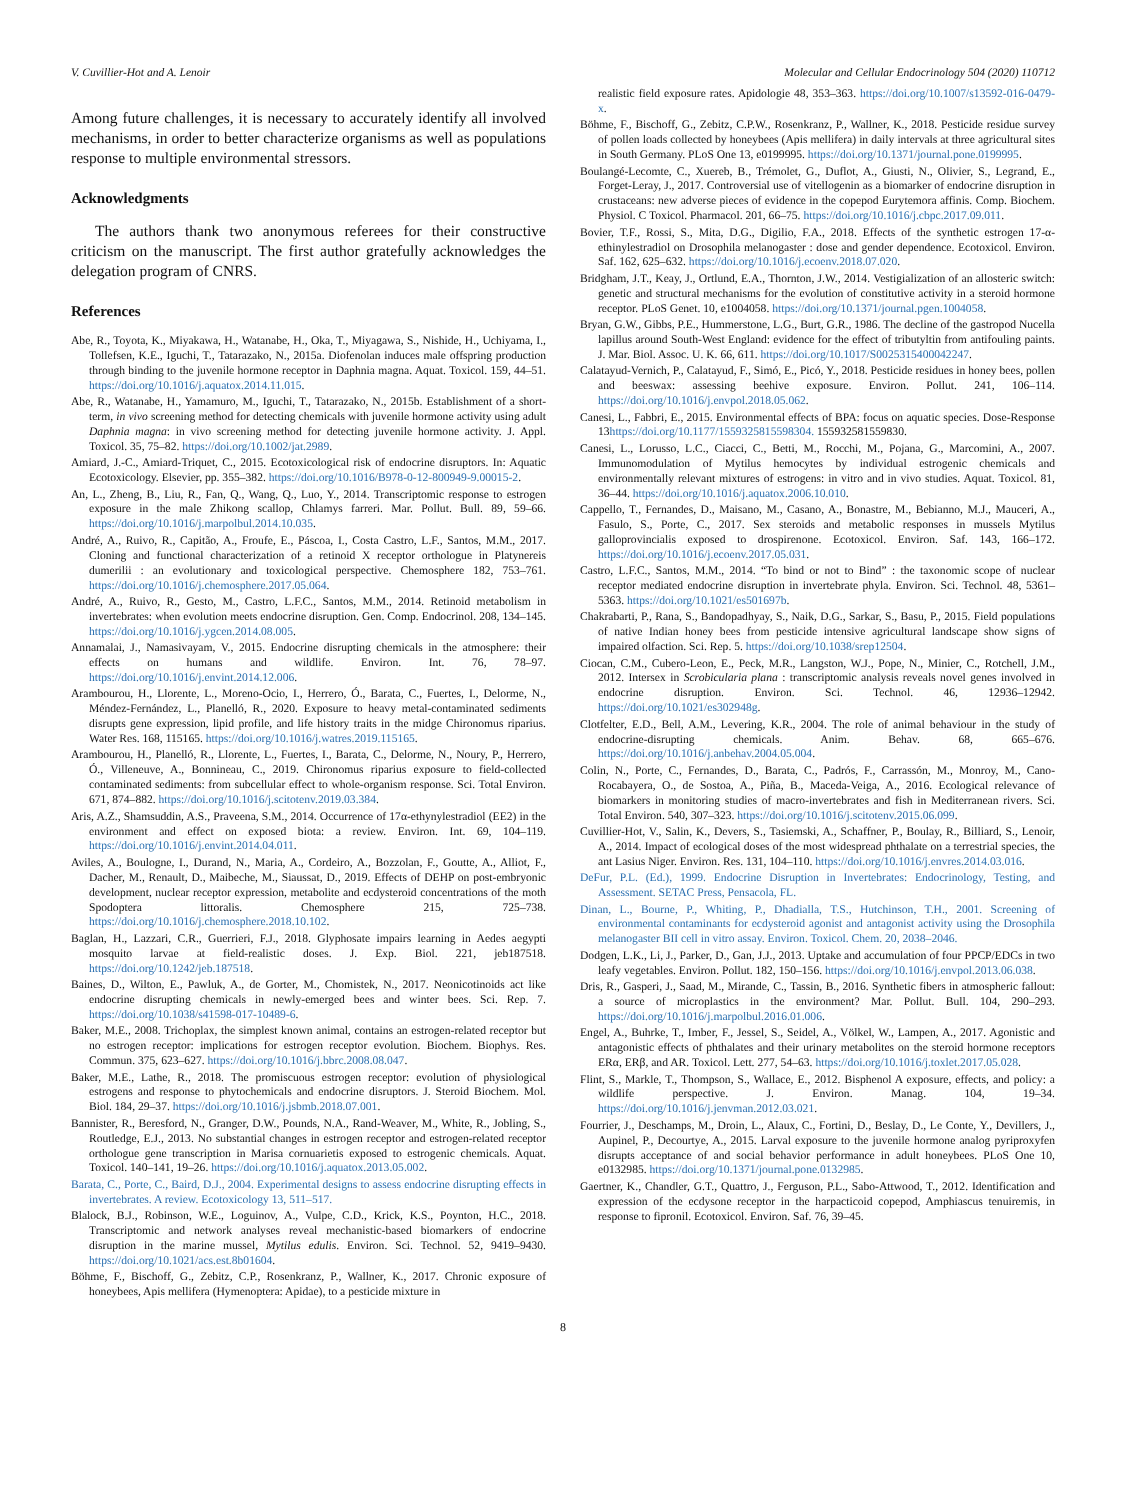V. Cuvillier-Hot and A. Lenoir Molecular and Cellular Endocrinology 504 (2020) 110712
Among future challenges, it is necessary to accurately identify all involved mechanisms, in order to better characterize organisms as well as populations response to multiple environmental stressors.
Acknowledgments
The authors thank two anonymous referees for their constructive criticism on the manuscript. The first author gratefully acknowledges the delegation program of CNRS.
References
Abe, R., Toyota, K., Miyakawa, H., Watanabe, H., Oka, T., Miyagawa, S., Nishide, H., Uchiyama, I., Tollefsen, K.E., Iguchi, T., Tatarazako, N., 2015a. Diofenolan induces male offspring production through binding to the juvenile hormone receptor in Daphnia magna. Aquat. Toxicol. 159, 44–51. https://doi.org/10.1016/j.aquatox.2014.11.015.
Abe, R., Watanabe, H., Yamamuro, M., Iguchi, T., Tatarazako, N., 2015b. Establishment of a short-term, in vivo screening method for detecting chemicals with juvenile hormone activity using adult Daphnia magna: in vivo screening method for detecting juvenile hormone activity. J. Appl. Toxicol. 35, 75–82. https://doi.org/10.1002/jat.2989.
Amiard, J.-C., Amiard-Triquet, C., 2015. Ecotoxicological risk of endocrine disruptors. In: Aquatic Ecotoxicology. Elsevier, pp. 355–382. https://doi.org/10.1016/B978-0-12-800949-9.00015-2.
An, L., Zheng, B., Liu, R., Fan, Q., Wang, Q., Luo, Y., 2014. Transcriptomic response to estrogen exposure in the male Zhikong scallop, Chlamys farreri. Mar. Pollut. Bull. 89, 59–66. https://doi.org/10.1016/j.marpolbul.2014.10.035.
André, A., Ruivo, R., Capitão, A., Froufe, E., Páscoa, I., Costa Castro, L.F., Santos, M.M., 2017. Cloning and functional characterization of a retinoid X receptor orthologue in Platynereis dumerilii : an evolutionary and toxicological perspective. Chemosphere 182, 753–761. https://doi.org/10.1016/j.chemosphere.2017.05.064.
André, A., Ruivo, R., Gesto, M., Castro, L.F.C., Santos, M.M., 2014. Retinoid metabolism in invertebrates: when evolution meets endocrine disruption. Gen. Comp. Endocrinol. 208, 134–145. https://doi.org/10.1016/j.ygcen.2014.08.005.
Annamalai, J., Namasivayam, V., 2015. Endocrine disrupting chemicals in the atmosphere: their effects on humans and wildlife. Environ. Int. 76, 78–97. https://doi.org/10.1016/j.envint.2014.12.006.
Arambourou, H., Llorente, L., Moreno-Ocio, I., Herrero, Ó., Barata, C., Fuertes, I., Delorme, N., Méndez-Fernández, L., Planelló, R., 2020. Exposure to heavy metal-contaminated sediments disrupts gene expression, lipid profile, and life history traits in the midge Chironomus riparius. Water Res. 168, 115165. https://doi.org/10.1016/j.watres.2019.115165.
Arambourou, H., Planelló, R., Llorente, L., Fuertes, I., Barata, C., Delorme, N., Noury, P., Herrero, Ó., Villeneuve, A., Bonnineau, C., 2019. Chironomus riparius exposure to field-collected contaminated sediments: from subcellular effect to whole-organism response. Sci. Total Environ. 671, 874–882. https://doi.org/10.1016/j.scitotenv.2019.03.384.
Aris, A.Z., Shamsuddin, A.S., Praveena, S.M., 2014. Occurrence of 17α-ethynylestradiol (EE2) in the environment and effect on exposed biota: a review. Environ. Int. 69, 104–119. https://doi.org/10.1016/j.envint.2014.04.011.
Aviles, A., Boulogne, I., Durand, N., Maria, A., Cordeiro, A., Bozzolan, F., Goutte, A., Alliot, F., Dacher, M., Renault, D., Maibeche, M., Siaussat, D., 2019. Effects of DEHP on post-embryonic development, nuclear receptor expression, metabolite and ecdysteroid concentrations of the moth Spodoptera littoralis. Chemosphere 215, 725–738. https://doi.org/10.1016/j.chemosphere.2018.10.102.
Baglan, H., Lazzari, C.R., Guerrieri, F.J., 2018. Glyphosate impairs learning in Aedes aegypti mosquito larvae at field-realistic doses. J. Exp. Biol. 221, jeb187518. https://doi.org/10.1242/jeb.187518.
Baines, D., Wilton, E., Pawluk, A., de Gorter, M., Chomistek, N., 2017. Neonicotinoids act like endocrine disrupting chemicals in newly-emerged bees and winter bees. Sci. Rep. 7. https://doi.org/10.1038/s41598-017-10489-6.
Baker, M.E., 2008. Trichoplax, the simplest known animal, contains an estrogen-related receptor but no estrogen receptor: implications for estrogen receptor evolution. Biochem. Biophys. Res. Commun. 375, 623–627. https://doi.org/10.1016/j.bbrc.2008.08.047.
Baker, M.E., Lathe, R., 2018. The promiscuous estrogen receptor: evolution of physiological estrogens and response to phytochemicals and endocrine disruptors. J. Steroid Biochem. Mol. Biol. 184, 29–37. https://doi.org/10.1016/j.jsbmb.2018.07.001.
Bannister, R., Beresford, N., Granger, D.W., Pounds, N.A., Rand-Weaver, M., White, R., Jobling, S., Routledge, E.J., 2013. No substantial changes in estrogen receptor and estrogen-related receptor orthologue gene transcription in Marisa cornuarietis exposed to estrogenic chemicals. Aquat. Toxicol. 140–141, 19–26. https://doi.org/10.1016/j.aquatox.2013.05.002.
Barata, C., Porte, C., Baird, D.J., 2004. Experimental designs to assess endocrine disrupting effects in invertebrates. A review. Ecotoxicology 13, 511–517.
Blalock, B.J., Robinson, W.E., Loguinov, A., Vulpe, C.D., Krick, K.S., Poynton, H.C., 2018. Transcriptomic and network analyses reveal mechanistic-based biomarkers of endocrine disruption in the marine mussel, Mytilus edulis. Environ. Sci. Technol. 52, 9419–9430. https://doi.org/10.1021/acs.est.8b01604.
Böhme, F., Bischoff, G., Zebitz, C.P., Rosenkranz, P., Wallner, K., 2017. Chronic exposure of honeybees, Apis mellifera (Hymenoptera: Apidae), to a pesticide mixture in
realistic field exposure rates. Apidologie 48, 353–363. https://doi.org/10.1007/s13592-016-0479-x.
Böhme, F., Bischoff, G., Zebitz, C.P.W., Rosenkranz, P., Wallner, K., 2018. Pesticide residue survey of pollen loads collected by honeybees (Apis mellifera) in daily intervals at three agricultural sites in South Germany. PLoS One 13, e0199995. https://doi.org/10.1371/journal.pone.0199995.
Boulangé-Lecomte, C., Xuereb, B., Trémolet, G., Duflot, A., Giusti, N., Olivier, S., Legrand, E., Forget-Leray, J., 2017. Controversial use of vitellogenin as a biomarker of endocrine disruption in crustaceans: new adverse pieces of evidence in the copepod Eurytemora affinis. Comp. Biochem. Physiol. C Toxicol. Pharmacol. 201, 66–75. https://doi.org/10.1016/j.cbpc.2017.09.011.
Bovier, T.F., Rossi, S., Mita, D.G., Digilio, F.A., 2018. Effects of the synthetic estrogen 17-α-ethinylestradiol on Drosophila melanogaster : dose and gender dependence. Ecotoxicol. Environ. Saf. 162, 625–632. https://doi.org/10.1016/j.ecoenv.2018.07.020.
Bridgham, J.T., Keay, J., Ortlund, E.A., Thornton, J.W., 2014. Vestigialization of an allosteric switch: genetic and structural mechanisms for the evolution of constitutive activity in a steroid hormone receptor. PLoS Genet. 10, e1004058. https://doi.org/10.1371/journal.pgen.1004058.
Bryan, G.W., Gibbs, P.E., Hummerstone, L.G., Burt, G.R., 1986. The decline of the gastropod Nucella lapillus around South-West England: evidence for the effect of tributyltin from antifouling paints. J. Mar. Biol. Assoc. U. K. 66, 611. https://doi.org/10.1017/S0025315400042247.
Calatayud-Vernich, P., Calatayud, F., Simó, E., Picó, Y., 2018. Pesticide residues in honey bees, pollen and beeswax: assessing beehive exposure. Environ. Pollut. 241, 106–114. https://doi.org/10.1016/j.envpol.2018.05.062.
Canesi, L., Fabbri, E., 2015. Environmental effects of BPA: focus on aquatic species. Dose-Response 13https://doi.org/10.1177/1559325815598304. 155932581559830.
Canesi, L., Lorusso, L.C., Ciacci, C., Betti, M., Rocchi, M., Pojana, G., Marcomini, A., 2007. Immunomodulation of Mytilus hemocytes by individual estrogenic chemicals and environmentally relevant mixtures of estrogens: in vitro and in vivo studies. Aquat. Toxicol. 81, 36–44. https://doi.org/10.1016/j.aquatox.2006.10.010.
Cappello, T., Fernandes, D., Maisano, M., Casano, A., Bonastre, M., Bebianno, M.J., Mauceri, A., Fasulo, S., Porte, C., 2017. Sex steroids and metabolic responses in mussels Mytilus galloprovincialis exposed to drospirenone. Ecotoxicol. Environ. Saf. 143, 166–172. https://doi.org/10.1016/j.ecoenv.2017.05.031.
Castro, L.F.C., Santos, M.M., 2014. “To bind or not to Bind” : the taxonomic scope of nuclear receptor mediated endocrine disruption in invertebrate phyla. Environ. Sci. Technol. 48, 5361–5363. https://doi.org/10.1021/es501697b.
Chakrabarti, P., Rana, S., Bandopadhyay, S., Naik, D.G., Sarkar, S., Basu, P., 2015. Field populations of native Indian honey bees from pesticide intensive agricultural landscape show signs of impaired olfaction. Sci. Rep. 5. https://doi.org/10.1038/srep12504.
Ciocan, C.M., Cubero-Leon, E., Peck, M.R., Langston, W.J., Pope, N., Minier, C., Rotchell, J.M., 2012. Intersex in Scrobicularia plana : transcriptomic analysis reveals novel genes involved in endocrine disruption. Environ. Sci. Technol. 46, 12936–12942. https://doi.org/10.1021/es302948g.
Clotfelter, E.D., Bell, A.M., Levering, K.R., 2004. The role of animal behaviour in the study of endocrine-disrupting chemicals. Anim. Behav. 68, 665–676. https://doi.org/10.1016/j.anbehav.2004.05.004.
Colin, N., Porte, C., Fernandes, D., Barata, C., Padrós, F., Carrassón, M., Monroy, M., Cano-Rocabayera, O., de Sostoa, A., Piña, B., Maceda-Veiga, A., 2016. Ecological relevance of biomarkers in monitoring studies of macro-invertebrates and fish in Mediterranean rivers. Sci. Total Environ. 540, 307–323. https://doi.org/10.1016/j.scitotenv.2015.06.099.
Cuvillier-Hot, V., Salin, K., Devers, S., Tasiemski, A., Schaffner, P., Boulay, R., Billiard, S., Lenoir, A., 2014. Impact of ecological doses of the most widespread phthalate on a terrestrial species, the ant Lasius Niger. Environ. Res. 131, 104–110. https://doi.org/10.1016/j.envres.2014.03.016.
DeFur, P.L. (Ed.), 1999. Endocrine Disruption in Invertebrates: Endocrinology, Testing, and Assessment. SETAC Press, Pensacola, FL.
Dinan, L., Bourne, P., Whiting, P., Dhadialla, T.S., Hutchinson, T.H., 2001. Screening of environmental contaminants for ecdysteroid agonist and antagonist activity using the Drosophila melanogaster BII cell in vitro assay. Environ. Toxicol. Chem. 20, 2038–2046.
Dodgen, L.K., Li, J., Parker, D., Gan, J.J., 2013. Uptake and accumulation of four PPCP/EDCs in two leafy vegetables. Environ. Pollut. 182, 150–156. https://doi.org/10.1016/j.envpol.2013.06.038.
Dris, R., Gasperi, J., Saad, M., Mirande, C., Tassin, B., 2016. Synthetic fibers in atmospheric fallout: a source of microplastics in the environment? Mar. Pollut. Bull. 104, 290–293. https://doi.org/10.1016/j.marpolbul.2016.01.006.
Engel, A., Buhrke, T., Imber, F., Jessel, S., Seidel, A., Völkel, W., Lampen, A., 2017. Agonistic and antagonistic effects of phthalates and their urinary metabolites on the steroid hormone receptors ERα, ERβ, and AR. Toxicol. Lett. 277, 54–63. https://doi.org/10.1016/j.toxlet.2017.05.028.
Flint, S., Markle, T., Thompson, S., Wallace, E., 2012. Bisphenol A exposure, effects, and policy: a wildlife perspective. J. Environ. Manag. 104, 19–34. https://doi.org/10.1016/j.jenvman.2012.03.021.
Fourrier, J., Deschamps, M., Droin, L., Alaux, C., Fortini, D., Beslay, D., Le Conte, Y., Devillers, J., Aupinel, P., Decourtye, A., 2015. Larval exposure to the juvenile hormone analog pyriproxyfen disrupts acceptance of and social behavior performance in adult honeybees. PLoS One 10, e0132985. https://doi.org/10.1371/journal.pone.0132985.
Gaertner, K., Chandler, G.T., Quattro, J., Ferguson, P.L., Sabo-Attwood, T., 2012. Identification and expression of the ecdysone receptor in the harpacticoid copepod, Amphiascus tenuiremis, in response to fipronil. Ecotoxicol. Environ. Saf. 76, 39–45.
8